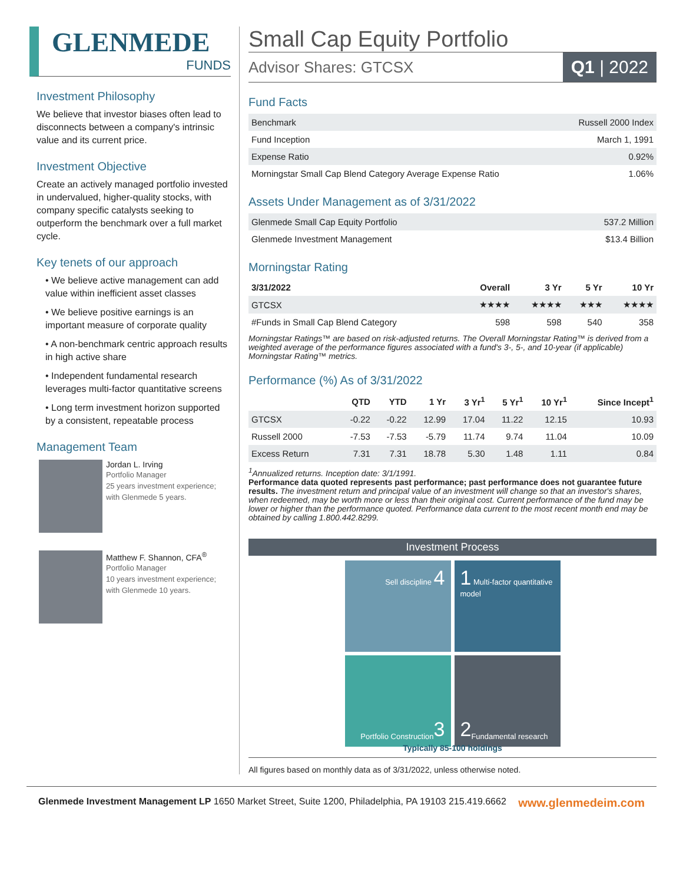GLENMEDE
FUNDS
Investment Philosophy
We believe that investor biases often lead to disconnects between a company's intrinsic value and its current price.
Investment Objective
Create an actively managed portfolio invested in undervalued, higher-quality stocks, with company specific catalysts seeking to outperform the benchmark over a full market cycle.
Key tenets of our approach
• We believe active management can add value within inefficient asset classes
• We believe positive earnings is an important measure of corporate quality
• A non-benchmark centric approach results in high active share
• Independent fundamental research leverages multi-factor quantitative screens
• Long term investment horizon supported by a consistent, repeatable process
Management Team
Jordan L. Irving
Portfolio Manager
25 years investment experience;
with Glenmede 5 years.
Matthew F. Shannon, CFA<sup>®</sup>
Portfolio Manager
10 years investment experience;
with Glenmede 10 years.
Small Cap Equity Portfolio
Advisor Shares: GTCSX Q1 | 2022
Fund Facts
| Benchmark | Russell 2000 Index |
| Fund Inception | March 1, 1991 |
| Expense Ratio | 0.92% |
| Morningstar Small Cap Blend Category Average Expense Ratio | 1.06% |
Assets Under Management as of 3/31/2022
| Glenmede Small Cap Equity Portfolio | 537.2 Million |
| Glenmede Investment Management | $13.4 Billion |
Morningstar Rating
| 3/31/2022 | Overall | 3 Yr | 5 Yr | 10 Yr |
| --- | --- | --- | --- | --- |
| GTCSX | ★★★★ | ★★★★ | ★★★ | ★★★★ |
| #Funds in Small Cap Blend Category | 598 | 598 | 540 | 358 |
Morningstar Ratings™ are based on risk-adjusted returns. The Overall Morningstar Rating™ is derived from a weighted average of the performance figures associated with a fund's 3-, 5-, and 10-year (if applicable) Morningstar Rating™ metrics.
Performance (%) As of 3/31/2022
| | QTD | YTD | 1 Yr | 3 Yr<sup>1</sup> | 5 Yr<sup>1</sup> | 10 Yr<sup>1</sup> | Since Incept<sup>1</sup> |
| --- | --- | --- | --- | --- | --- | --- | --- |
| GTCSX | -0.22 | -0.22 | 12.99 | 17.04 | 11.22 | 12.15 | 10.93 |
| Russell 2000 | -7.53 | -7.53 | -5.79 | 11.74 | 9.74 | 11.04 | 10.09 |
| Excess Return | 7.31 | 7.31 | 18.78 | 5.30 | 1.48 | 1.11 | 0.84 |
<sup>1</sup> Annualized returns. Inception date: 3/1/1991.
Performance data quoted represents past performance; past performance does not guarantee future results. The investment return and principal value of an investment will change so that an investor's shares, when redeemed, may be worth more or less than their original cost. Current performance of the fund may be lower or higher than the performance quoted. Performance data current to the most recent month end may be obtained by calling 1.800.442.8299.
Investment Process
Sell discipline 4
1 Multi-factor quantitative model
Portfolio Construction 3
2 Fundamental research
Typically 85-100 holdings
All figures based on monthly data as of 3/31/2022, unless otherwise noted.
Glenmede Investment Management LP 1650 Market Street, Suite 1200, Philadelphia, PA 19103 215.419.6662 www.glenmedeim.com